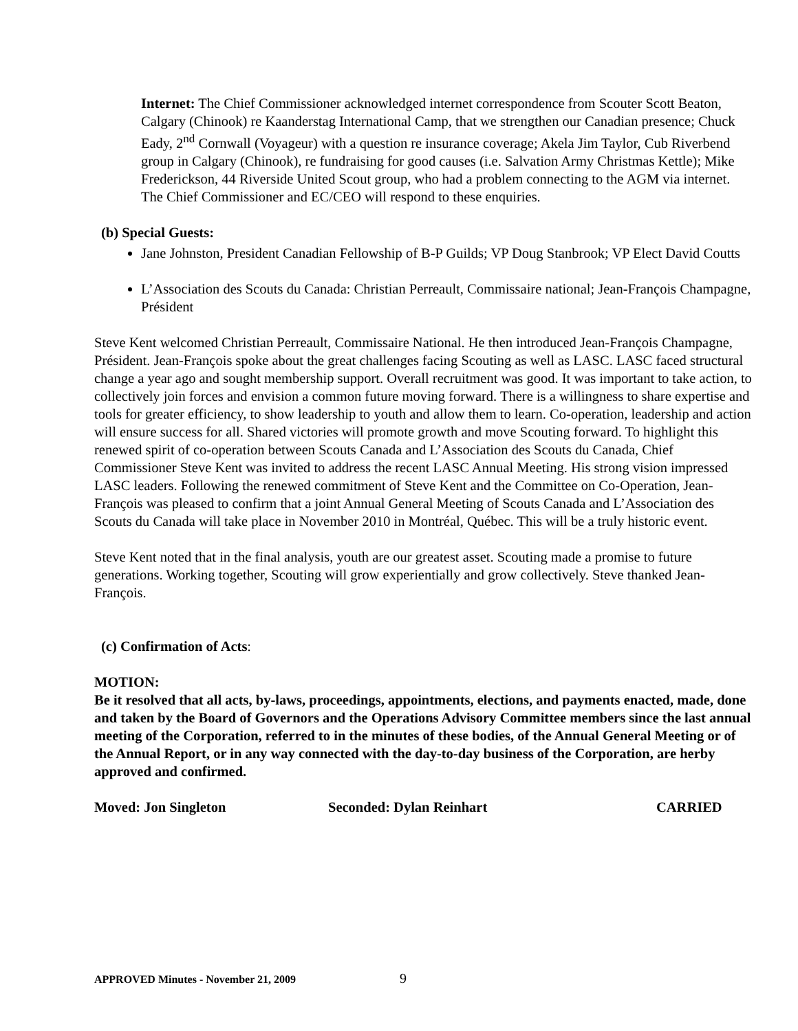Internet: The Chief Commissioner acknowledged internet correspondence from Scouter Scott Beaton, Calgary (Chinook) re Kaanderstag International Camp, that we strengthen our Canadian presence; Chuck Eady, 2<sup>nd</sup> Cornwall (Voyageur) with a question re insurance coverage; Akela Jim Taylor, Cub Riverbend group in Calgary (Chinook), re fundraising for good causes (i.e. Salvation Army Christmas Kettle); Mike Frederickson, 44 Riverside United Scout group, who had a problem connecting to the AGM via internet. The Chief Commissioner and EC/CEO will respond to these enquiries.
(b) Special Guests:
Jane Johnston, President Canadian Fellowship of B-P Guilds; VP Doug Stanbrook; VP Elect David Coutts
L’Association des Scouts du Canada: Christian Perreault, Commissaire national; Jean-François Champagne, Président
Steve Kent welcomed Christian Perreault, Commissaire National. He then introduced Jean-François Champagne, Président. Jean-François spoke about the great challenges facing Scouting as well as LASC. LASC faced structural change a year ago and sought membership support. Overall recruitment was good. It was important to take action, to collectively join forces and envision a common future moving forward. There is a willingness to share expertise and tools for greater efficiency, to show leadership to youth and allow them to learn. Co-operation, leadership and action will ensure success for all. Shared victories will promote growth and move Scouting forward. To highlight this renewed spirit of co-operation between Scouts Canada and L’Association des Scouts du Canada, Chief Commissioner Steve Kent was invited to address the recent LASC Annual Meeting. His strong vision impressed LASC leaders. Following the renewed commitment of Steve Kent and the Committee on Co-Operation, Jean-François was pleased to confirm that a joint Annual General Meeting of Scouts Canada and L’Association des Scouts du Canada will take place in November 2010 in Montréal, Québec. This will be a truly historic event.
Steve Kent noted that in the final analysis, youth are our greatest asset. Scouting made a promise to future generations. Working together, Scouting will grow experientially and grow collectively. Steve thanked Jean-François.
(c) Confirmation of Acts:
MOTION:
Be it resolved that all acts, by-laws, proceedings, appointments, elections, and payments enacted, made, done and taken by the Board of Governors and the Operations Advisory Committee members since the last annual meeting of the Corporation, referred to in the minutes of these bodies, of the Annual General Meeting or of the Annual Report, or in any way connected with the day-to-day business of the Corporation, are herby approved and confirmed.
Moved: Jon Singleton Seconded: Dylan Reinhart CARRIED
APPROVED Minutes - November 21, 2009 9